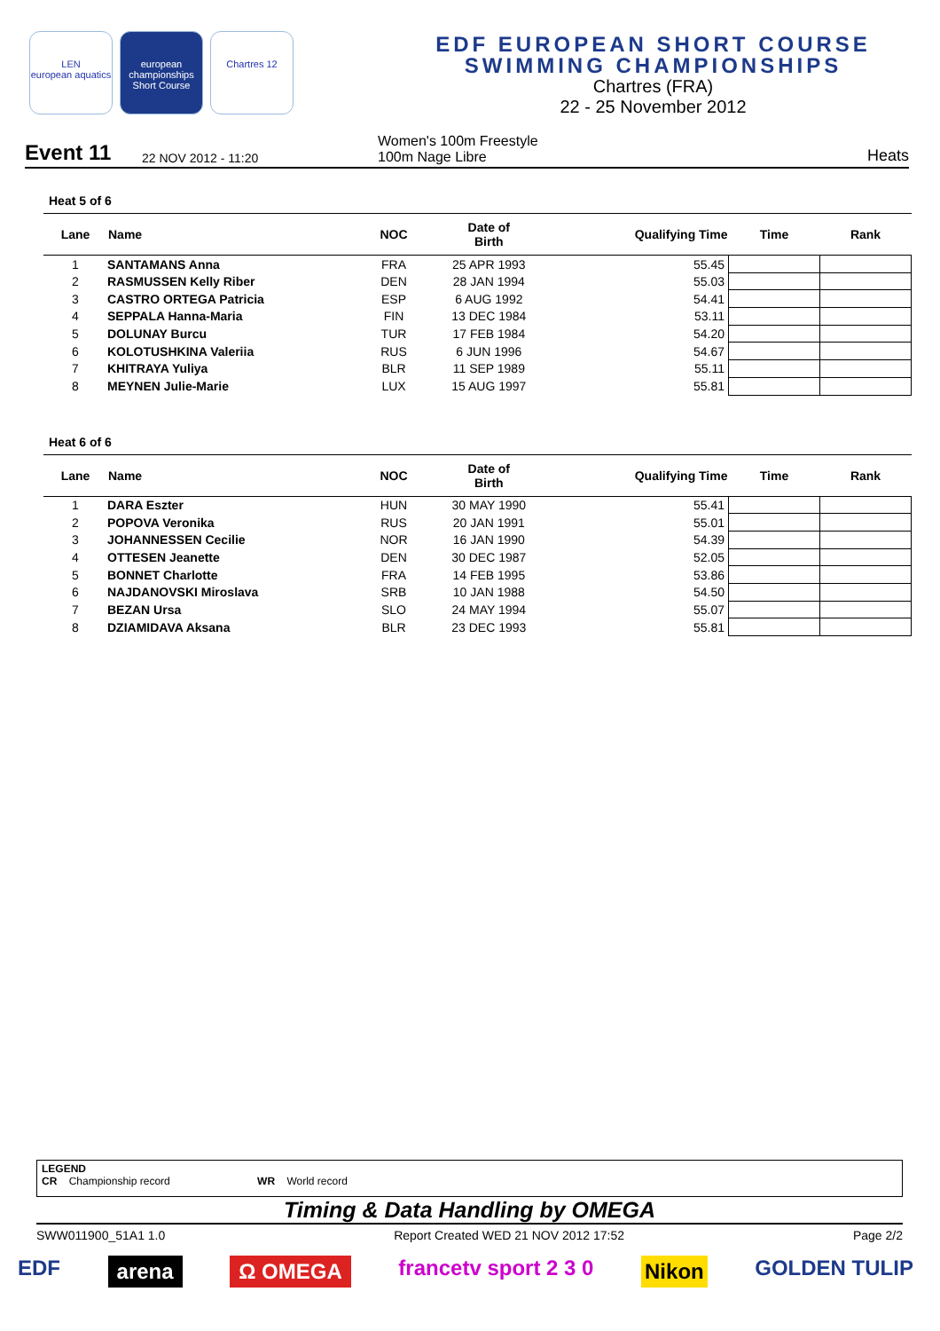LEN
european aquatics
european championships Short Course
Chartres 12
EDF EUROPEAN SHORT COURSE
SWIMMING CHAMPIONSHIPS
Chartres (FRA)
22 - 25 November 2012
Event 11 22 NOV 2012 - 11:20 Women's 100m Freestyle
100m Nage Libre Heats
Heat 5 of 6
| Lane | Name | NOC | Date of Birth | Qualifying Time | Time | Rank |
| --- | --- | --- | --- | --- | --- | --- |
| 1 | SANTAMANS Anna | FRA | 25 APR 1993 | 55.45 | | |
| 2 | RASMUSSEN Kelly Riber | DEN | 28 JAN 1994 | 55.03 | | |
| 3 | CASTRO ORTEGA Patricia | ESP | 6 AUG 1992 | 54.41 | | |
| 4 | SEPPALA Hanna-Maria | FIN | 13 DEC 1984 | 53.11 | | |
| 5 | DOLUNAY Burcu | TUR | 17 FEB 1984 | 54.20 | | |
| 6 | KOLOTUSHKINA Valeriia | RUS | 6 JUN 1996 | 54.67 | | |
| 7 | KHITRAYA Yuliya | BLR | 11 SEP 1989 | 55.11 | | |
| 8 | MEYNEN Julie-Marie | LUX | 15 AUG 1997 | 55.81 | | |
Heat 6 of 6
| Lane | Name | NOC | Date of Birth | Qualifying Time | Time | Rank |
| --- | --- | --- | --- | --- | --- | --- |
| 1 | DARA Eszter | HUN | 30 MAY 1990 | 55.41 | | |
| 2 | POPOVA Veronika | RUS | 20 JAN 1991 | 55.01 | | |
| 3 | JOHANNESSEN Cecilie | NOR | 16 JAN 1990 | 54.39 | | |
| 4 | OTTESEN Jeanette | DEN | 30 DEC 1987 | 52.05 | | |
| 5 | BONNET Charlotte | FRA | 14 FEB 1995 | 53.86 | | |
| 6 | NAJDANOVSKI Miroslava | SRB | 10 JAN 1988 | 54.50 | | |
| 7 | BEZAN Ursa | SLO | 24 MAY 1994 | 55.07 | | |
| 8 | DZIAMIDAVA Aksana | BLR | 23 DEC 1993 | 55.81 | | |
LEGEND
CR Championship record WR World record
Timing & Data Handling by OMEGA
SWW011900_51A1 1.0 Report Created WED 21 NOV 2012 17:52 Page 2/2
EDF arena Ω OMEGA francetv sport 2 3 0 Nikon GOLDEN TULIP